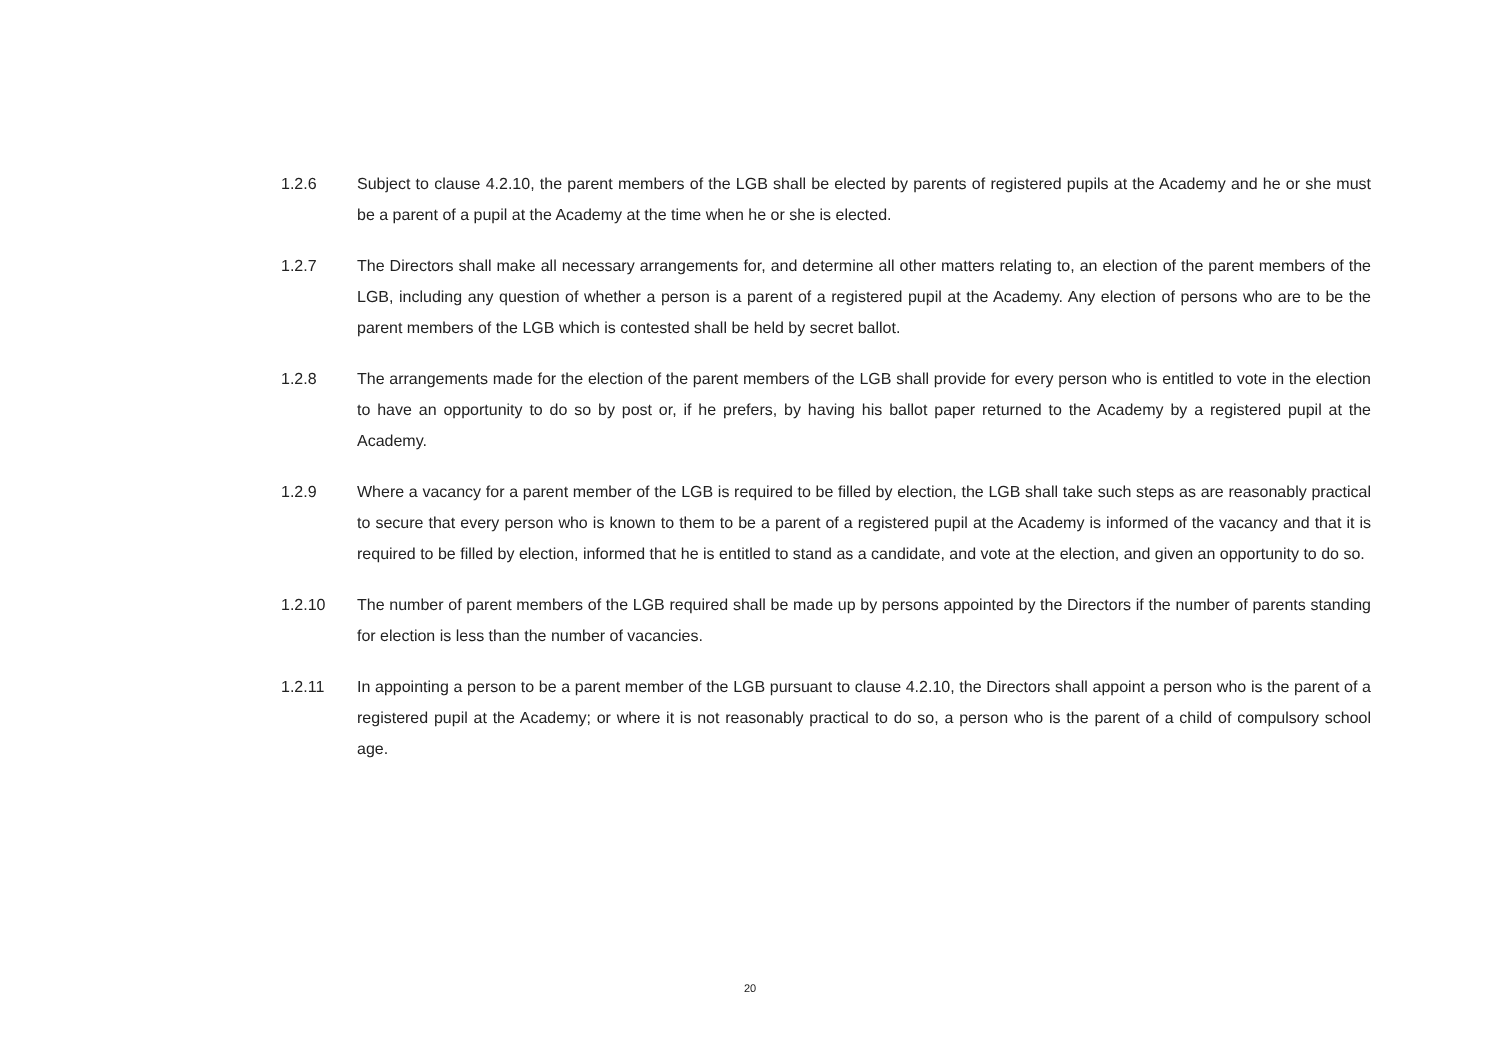1.2.6 Subject to clause 4.2.10, the parent members of the LGB shall be elected by parents of registered pupils at the Academy and he or she must be a parent of a pupil at the Academy at the time when he or she is elected.
1.2.7 The Directors shall make all necessary arrangements for, and determine all other matters relating to, an election of the parent members of the LGB, including any question of whether a person is a parent of a registered pupil at the Academy. Any election of persons who are to be the parent members of the LGB which is contested shall be held by secret ballot.
1.2.8 The arrangements made for the election of the parent members of the LGB shall provide for every person who is entitled to vote in the election to have an opportunity to do so by post or, if he prefers, by having his ballot paper returned to the Academy by a registered pupil at the Academy.
1.2.9 Where a vacancy for a parent member of the LGB is required to be filled by election, the LGB shall take such steps as are reasonably practical to secure that every person who is known to them to be a parent of a registered pupil at the Academy is informed of the vacancy and that it is required to be filled by election, informed that he is entitled to stand as a candidate, and vote at the election, and given an opportunity to do so.
1.2.10 The number of parent members of the LGB required shall be made up by persons appointed by the Directors if the number of parents standing for election is less than the number of vacancies.
1.2.11 In appointing a person to be a parent member of the LGB pursuant to clause 4.2.10, the Directors shall appoint a person who is the parent of a registered pupil at the Academy; or where it is not reasonably practical to do so, a person who is the parent of a child of compulsory school age.
20